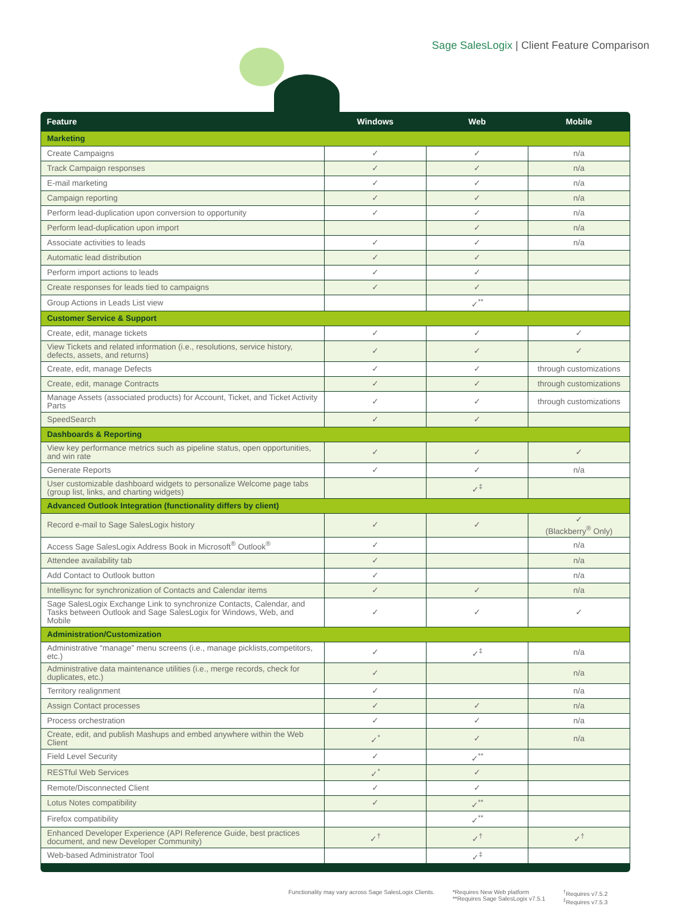Sage SalesLogix | Client Feature Comparison
| Feature | Windows | Web | Mobile |
| --- | --- | --- | --- |
| Marketing | | | |
| Create Campaigns | ✓ | ✓ | n/a |
| Track Campaign responses | ✓ | ✓ | n/a |
| E-mail marketing | ✓ | ✓ | n/a |
| Campaign reporting | ✓ | ✓ | n/a |
| Perform lead-duplication upon conversion to opportunity | ✓ | ✓ | n/a |
| Perform lead-duplication upon import | | ✓ | n/a |
| Associate activities to leads | ✓ | ✓ | n/a |
| Automatic lead distribution | ✓ | ✓ | |
| Perform import actions to leads | ✓ | ✓ | |
| Create responses for leads tied to campaigns | ✓ | ✓ | |
| Group Actions in Leads List view | | ✓<sup>**</sup> | |
| Customer Service & Support | | | |
| Create, edit, manage tickets | ✓ | ✓ | ✓ |
| View Tickets and related information (i.e., resolutions, service history, defects, assets, and returns) | ✓ | ✓ | ✓ |
| Create, edit, manage Defects | ✓ | ✓ | through customizations |
| Create, edit, manage Contracts | ✓ | ✓ | through customizations |
| Manage Assets (associated products) for Account, Ticket, and Ticket Activity Parts | ✓ | ✓ | through customizations |
| SpeedSearch | ✓ | ✓ | |
| Dashboards & Reporting | | | |
| View key performance metrics such as pipeline status, open opportunities, and win rate | ✓ | ✓ | ✓ |
| Generate Reports | ✓ | ✓ | n/a |
| User customizable dashboard widgets to personalize Welcome page tabs (group list, links, and charting widgets) | | ✓<sup>‡</sup> | |
| Advanced Outlook Integration (functionality differs by client) | | | |
| Record e-mail to Sage SalesLogix history | ✓ | ✓ | ✓ (Blackberry<sup>®</sup> Only) |
| Access Sage SalesLogix Address Book in Microsoft<sup>®</sup> Outlook<sup>®</sup> | ✓ | | n/a |
| Attendee availability tab | ✓ | | n/a |
| Add Contact to Outlook button | ✓ | | n/a |
| Intellisync for synchronization of Contacts and Calendar items | ✓ | ✓ | n/a |
| Sage SalesLogix Exchange Link to synchronize Contacts, Calendar, and Tasks between Outlook and Sage SalesLogix for Windows, Web, and Mobile | ✓ | ✓ | ✓ |
| Administration/Customization | | | |
| Administrative “manage” menu screens (i.e., manage picklists,competitors, etc.) | ✓ | ✓<sup>‡</sup> | n/a |
| Administrative data maintenance utilities (i.e., merge records, check for duplicates, etc.) | ✓ | | n/a |
| Territory realignment | ✓ | | n/a |
| Assign Contact processes | ✓ | ✓ | n/a |
| Process orchestration | ✓ | ✓ | n/a |
| Create, edit, and publish Mashups and embed anywhere within the Web Client | ✓<sup>*</sup> | ✓ | n/a |
| Field Level Security | ✓ | ✓<sup>**</sup> | |
| RESTful Web Services | ✓<sup>*</sup> | ✓ | |
| Remote/Disconnected Client | ✓ | ✓ | |
| Lotus Notes compatibility | ✓ | ✓<sup>**</sup> | |
| Firefox compatibility | | ✓<sup>**</sup> | |
| Enhanced Developer Experience (API Reference Guide, best practices document, and new Developer Community) | ✓<sup>†</sup> | ✓<sup>†</sup> | ✓<sup>†</sup> |
| Web-based Administrator Tool | | ✓<sup>‡</sup> | |
Functionality may vary across Sage SalesLogix Clients.
*Requires New Web platform
**Requires Sage SalesLogix v7.5.1
<sup>†</sup> Requires v7.5.2
<sup>‡</sup> Requires v7.5.3